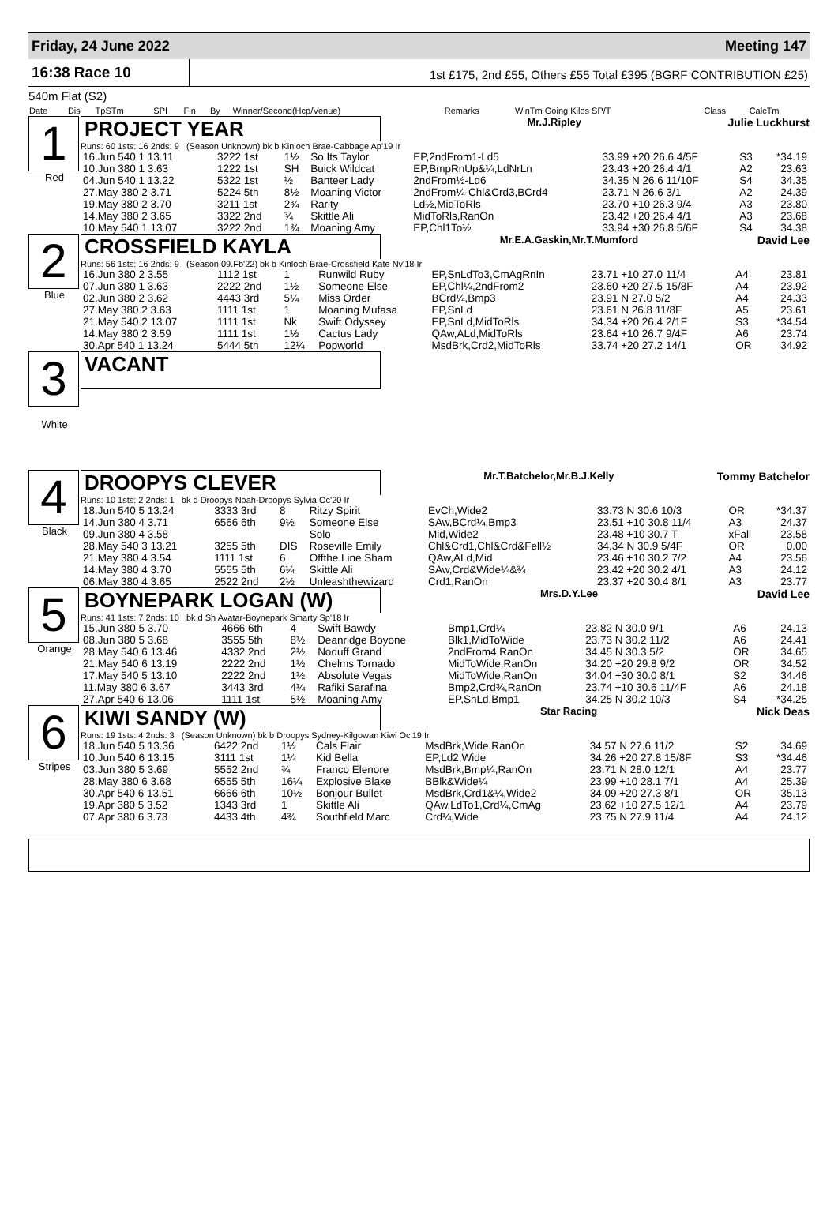Friday, 24 June 2022 Meeting 147
16:38 Race 10
1st £175, 2nd £55, Others £55 Total £395 (BGRF CONTRIBUTION £25)
540m Flat (S2)
| Date | Dis | TpSTm | SPI | Fin | By | Winner/Second(Hcp/Venue) | Remarks | WinTm Going Kilos SP/T | Class | CalcTm |
| --- | --- | --- | --- | --- | --- | --- | --- | --- | --- | --- |
1
Red
PROJECT YEAR
Mr.J.Ripley Julie Luckhurst
Runs: 60 1sts: 16 2nds: 9 (Season Unknown) bk b Kinloch Brae-Cabbage Ap'19 Ir
| 16.Jun 540 1 13.11 | 3222 1st | 1½ | So Its Taylor | EP,2ndFrom1-Ld5 | 33.99 +20 26.6 4/5F | S3 | *34.19 |
| 10.Jun 380 1 3.63 | 1222 1st | SH | Buick Wildcat | EP,BmpRnUp&¼,LdNrLn | 23.43 +20 26.4 4/1 | A2 | 23.63 |
| 04.Jun 540 1 13.22 | 5322 1st | ½ | Banteer Lady | 2ndFrom½-Ld6 | 34.35 N 26.6 11/10F | S4 | 34.35 |
| 27.May 380 2 3.71 | 5224 5th | 8½ | Moaning Victor | 2ndFrom¼-Chl&Crd3,BCrd4 | 23.71 N 26.6 3/1 | A2 | 24.39 |
| 19.May 380 2 3.70 | 3211 1st | 2¾ | Rarity | Ld½,MidToRls | 23.70 +10 26.3 9/4 | A3 | 23.80 |
| 14.May 380 2 3.65 | 3322 2nd | ¾ | Skittle Ali | MidToRls,RanOn | 23.42 +20 26.4 4/1 | A3 | 23.68 |
| 10.May 540 1 13.07 | 3222 2nd | 1¾ | Moaning Amy | EP,Chl1To½ | 33.94 +30 26.8 5/6F | S4 | 34.38 |
2
Blue
CROSSFIELD KAYLA
Mr.E.A.Gaskin,Mr.T.Mumford David Lee
Runs: 56 1sts: 16 2nds: 9 (Season 09.Fb'22) bk b Kinloch Brae-Crossfield Kate Nv'18 Ir
| 16.Jun 380 2 3.55 | 1112 1st | 1 | Runwild Ruby | EP,SnLdTo3,CmAgRnIn | 23.71 +10 27.0 11/4 | A4 | 23.81 |
| 07.Jun 380 1 3.63 | 2222 2nd | 1½ | Someone Else | EP,Chl¼,2ndFrom2 | 23.60 +20 27.5 15/8F | A4 | 23.92 |
| 02.Jun 380 2 3.62 | 4443 3rd | 5¼ | Miss Order | BCrd¼,Bmp3 | 23.91 N 27.0 5/2 | A4 | 24.33 |
| 27.May 380 2 3.63 | 1111 1st | 1 | Moaning Mufasa | EP,SnLd | 23.61 N 26.8 11/8F | A5 | 23.61 |
| 21.May 540 2 13.07 | 1111 1st | Nk | Swift Odyssey | EP,SnLd,MidToRls | 34.34 +20 26.4 2/1F | S3 | *34.54 |
| 14.May 380 2 3.59 | 1111 1st | 1½ | Cactus Lady | QAw,ALd,MidToRls | 23.64 +10 26.7 9/4F | A6 | 23.74 |
| 30.Apr 540 1 13.24 | 5444 5th | 12¼ | Popworld | MsdBrk,Crd2,MidToRls | 33.74 +20 27.2 14/1 | OR | 34.92 |
3
White
VACANT
4
Black
DROOPYS CLEVER
Mr.T.Batchelor,Mr.B.J.Kelly Tommy Batchelor
Runs: 10 1sts: 2 2nds: 1 bk d Droopys Noah-Droopys Sylvia Oc'20 Ir
| 18.Jun 540 5 13.24 | 3333 3rd | 8 | Ritzy Spirit | EvCh,Wide2 | 33.73 N 30.6 10/3 | OR | *34.37 |
| 14.Jun 380 4 3.71 | 6566 6th | 9½ | Someone Else | SAw,BCrd¼,Bmp3 | 23.51 +10 30.8 11/4 | A3 | 24.37 |
| 09.Jun 380 4 3.58 | | | Solo | Mid,Wide2 | 23.48 +10 30.7 T | xFall | 23.58 |
| 28.May 540 3 13.21 | 3255 5th | DIS | Roseville Emily | Chl&Crd1,Chl&Crd&Fell½ | 34.34 N 30.9 5/4F | OR | 0.00 |
| 21.May 380 4 3.54 | 1111 1st | 6 | Offthe Line Sham | QAw,ALd,Mid | 23.46 +10 30.2 7/2 | A4 | 23.56 |
| 14.May 380 4 3.70 | 5555 5th | 6¼ | Skittle Ali | SAw,Crd&Wide¼&¾ | 23.42 +20 30.2 4/1 | A3 | 24.12 |
| 06.May 380 4 3.65 | 2522 2nd | 2½ | Unleashthewizard | Crd1,RanOn | 23.37 +20 30.4 8/1 | A3 | 23.77 |
5
Orange
BOYNEPARK LOGAN (W)
Mrs.D.Y.Lee David Lee
Runs: 41 1sts: 7 2nds: 10 bk d Sh Avatar-Boynepark Smarty Sp'18 Ir
| 15.Jun 380 5 3.70 | 4666 6th | 4 | Swift Bawdy | Bmp1,Crd¼ | 23.82 N 30.0 9/1 | A6 | 24.13 |
| 08.Jun 380 5 3.68 | 3555 5th | 8½ | Deanridge Boyone | Blk1,MidToWide | 23.73 N 30.2 11/2 | A6 | 24.41 |
| 28.May 540 6 13.46 | 4332 2nd | 2½ | Noduff Grand | 2ndFrom4,RanOn | 34.45 N 30.3 5/2 | OR | 34.65 |
| 21.May 540 6 13.19 | 2222 2nd | 1½ | Chelms Tornado | MidToWide,RanOn | 34.20 +20 29.8 9/2 | OR | 34.52 |
| 17.May 540 5 13.10 | 2222 2nd | 1½ | Absolute Vegas | MidToWide,RanOn | 34.04 +30 30.0 8/1 | S2 | 34.46 |
| 11.May 380 6 3.67 | 3443 3rd | 4¼ | Rafiki Sarafina | Bmp2,Crd¾,RanOn | 23.74 +10 30.6 11/4F | A6 | 24.18 |
| 27.Apr 540 6 13.06 | 1111 1st | 5½ | Moaning Amy | EP,SnLd,Bmp1 | 34.25 N 30.2 10/3 | S4 | *34.25 |
6
Stripes
KIWI SANDY (W)
Star Racing Nick Deas
Runs: 19 1sts: 4 2nds: 3 (Season Unknown) bk b Droopys Sydney-Kilgowan Kiwi Oc'19 Ir
| 18.Jun 540 5 13.36 | 6422 2nd | 1½ | Cals Flair | MsdBrk,Wide,RanOn | 34.57 N 27.6 11/2 | S2 | 34.69 |
| 10.Jun 540 6 13.15 | 3111 1st | 1¼ | Kid Bella | EP,Ld2,Wide | 34.26 +20 27.8 15/8F | S3 | *34.46 |
| 03.Jun 380 5 3.69 | 5552 2nd | ¾ | Franco Elenore | MsdBrk,Bmp¼,RanOn | 23.71 N 28.0 12/1 | A4 | 23.77 |
| 28.May 380 6 3.68 | 6555 5th | 16¼ | Explosive Blake | BBlk&Wide¼ | 23.99 +10 28.1 7/1 | A4 | 25.39 |
| 30.Apr 540 6 13.51 | 6666 6th | 10½ | Bonjour Bullet | MsdBrk,Crd1&¼,Wide2 | 34.09 +20 27.3 8/1 | OR | 35.13 |
| 19.Apr 380 5 3.52 | 1343 3rd | 1 | Skittle Ali | QAw,LdTo1,Crd¼,CmAg | 23.62 +10 27.5 12/1 | A4 | 23.79 |
| 07.Apr 380 6 3.73 | 4433 4th | 4¾ | Southfield Marc | Crd¼,Wide | 23.75 N 27.9 11/4 | A4 | 24.12 |